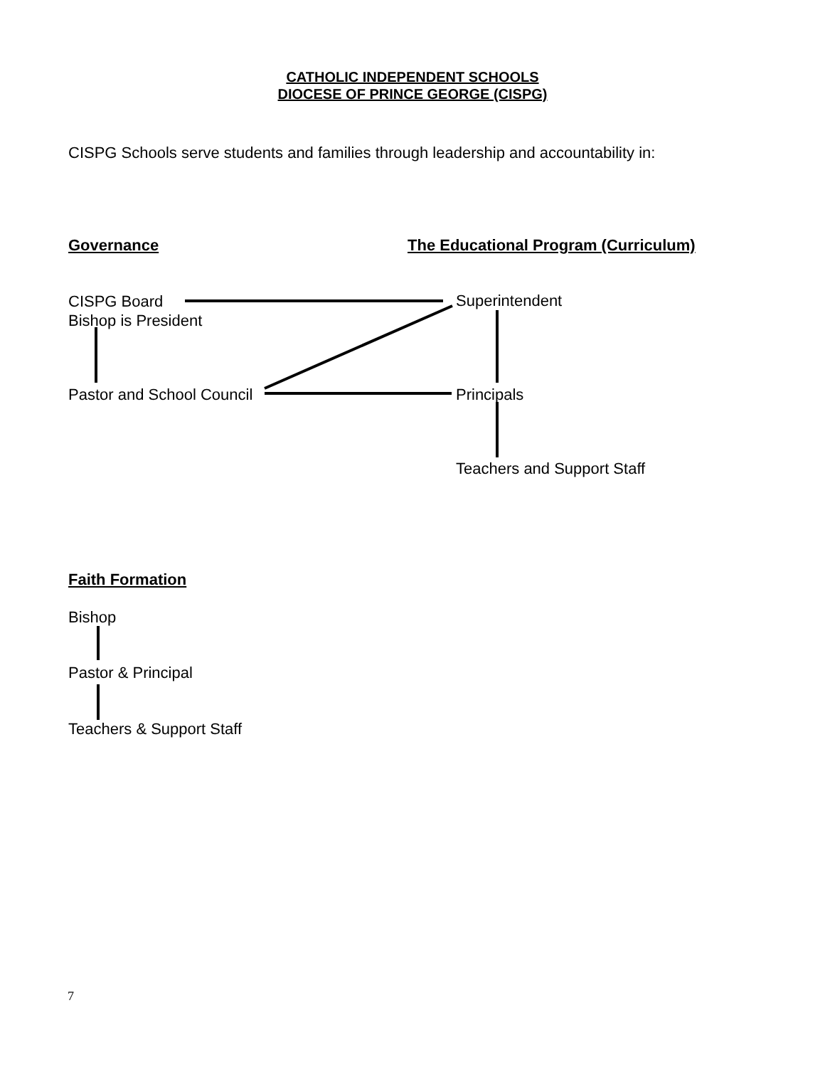CATHOLIC INDEPENDENT SCHOOLS
DIOCESE OF PRINCE GEORGE (CISPG)
CISPG Schools serve students and families through leadership and accountability in:
Governance The Educational Program (Curriculum)
CISPG Board
Bishop is President
Superintendent
Pastor and School Council Principals
Teachers and Support Staff
Faith Formation
Bishop
Pastor & Principal
Teachers & Support Staff
7